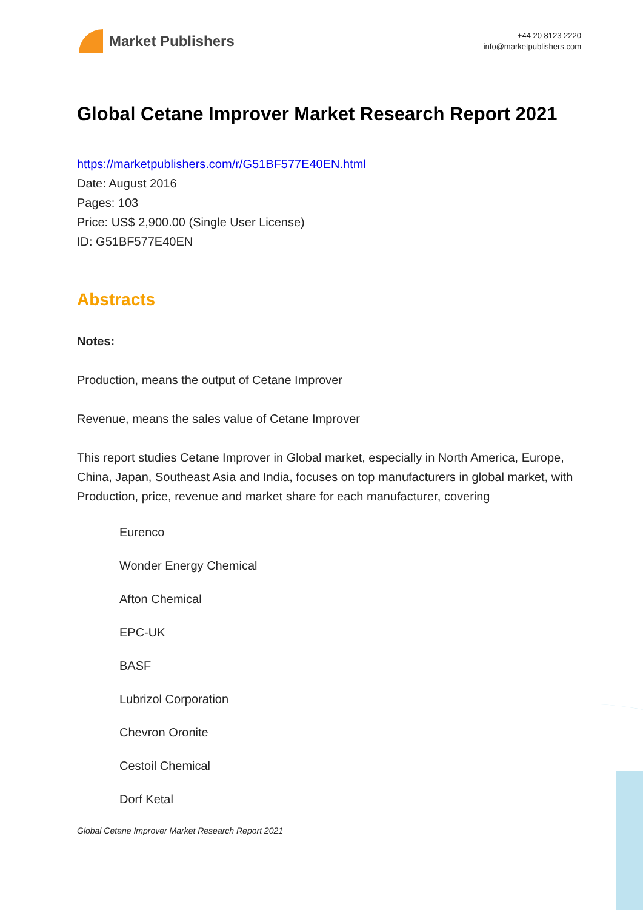Market Publishers
+44 20 8123 2220
info@marketpublishers.com
Global Cetane Improver Market Research Report 2021
https://marketpublishers.com/r/G51BF577E40EN.html
Date: August 2016
Pages: 103
Price: US$ 2,900.00 (Single User License)
ID: G51BF577E40EN
Abstracts
Notes:
Production, means the output of Cetane Improver
Revenue, means the sales value of Cetane Improver
This report studies Cetane Improver in Global market, especially in North America, Europe, China, Japan, Southeast Asia and India, focuses on top manufacturers in global market, with Production, price, revenue and market share for each manufacturer, covering
Eurenco
Wonder Energy Chemical
Afton Chemical
EPC-UK
BASF
Lubrizol Corporation
Chevron Oronite
Cestoil Chemical
Dorf Ketal
Global Cetane Improver Market Research Report 2021